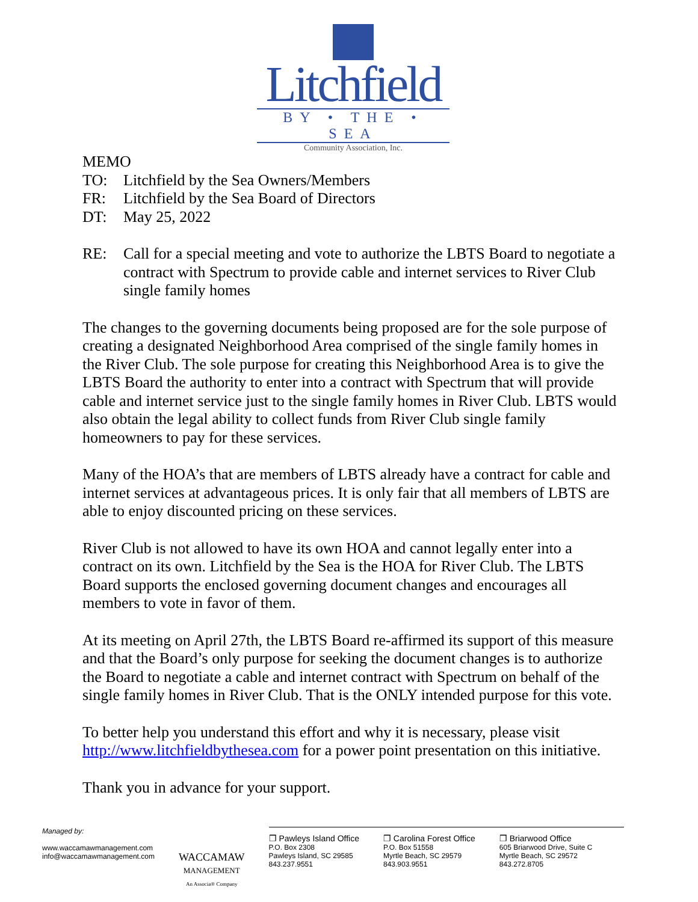Litchfield
BY • THE • SEA
Community Association, Inc.
MEMO
TO: Litchfield by the Sea Owners/Members
FR: Litchfield by the Sea Board of Directors
DT: May 25, 2022
RE: Call for a special meeting and vote to authorize the LBTS Board to negotiate a contract with Spectrum to provide cable and internet services to River Club single family homes
The changes to the governing documents being proposed are for the sole purpose of creating a designated Neighborhood Area comprised of the single family homes in the River Club. The sole purpose for creating this Neighborhood Area is to give the LBTS Board the authority to enter into a contract with Spectrum that will provide cable and internet service just to the single family homes in River Club. LBTS would also obtain the legal ability to collect funds from River Club single family homeowners to pay for these services.
Many of the HOA’s that are members of LBTS already have a contract for cable and internet services at advantageous prices. It is only fair that all members of LBTS are able to enjoy discounted pricing on these services.
River Club is not allowed to have its own HOA and cannot legally enter into a contract on its own. Litchfield by the Sea is the HOA for River Club. The LBTS Board supports the enclosed governing document changes and encourages all members to vote in favor of them.
At its meeting on April 27th, the LBTS Board re-affirmed its support of this measure and that the Board’s only purpose for seeking the document changes is to authorize the Board to negotiate a cable and internet contract with Spectrum on behalf of the single family homes in River Club. That is the ONLY intended purpose for this vote.
To better help you understand this effort and why it is necessary, please visit http://www.litchfieldbythesea.com for a power point presentation on this initiative.
Thank you in advance for your support.
Managed by:
www.waccamawmanagement.com
info@waccamawmanagement.com
WACCAMAW
MANAGEMENT
An Associa® Company
❒ Pawleys Island Office
P.O. Box 2308
Pawleys Island, SC 29585
843.237.9551
❒ Carolina Forest Office
P.O. Box 51558
Myrtle Beach, SC 29579
843.903.9551
❒ Briarwood Office
605 Briarwood Drive, Suite C
Myrtle Beach, SC 29572
843.272.8705